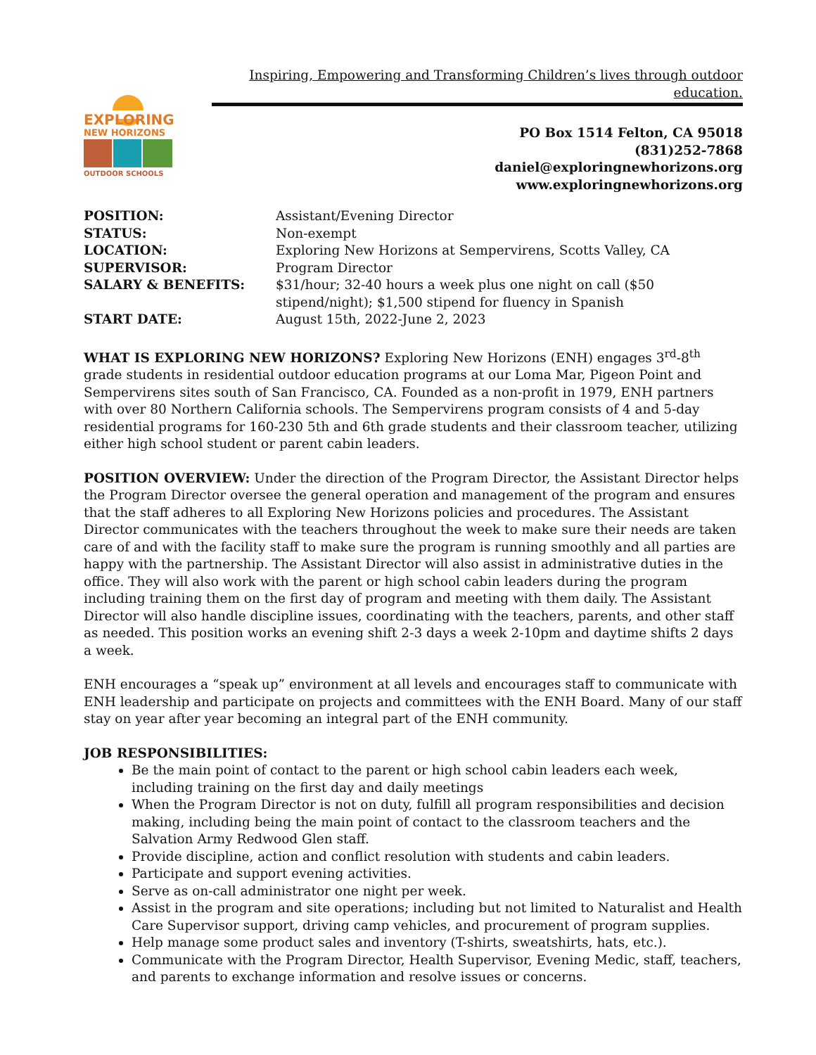EXPLORING
NEW HORIZONS
OUTDOOR SCHOOLS
Inspiring, Empowering and Transforming Children’s lives through outdoor education.
PO Box 1514 Felton, CA 95018
(831)252-7868
daniel@exploringnewhorizons.org
www.exploringnewhorizons.org
| POSITION: | Assistant/Evening Director |
| STATUS: | Non-exempt |
| LOCATION: | Exploring New Horizons at Sempervirens, Scotts Valley, CA |
| SUPERVISOR: | Program Director |
| SALARY & BENEFITS: | $31/hour; 32-40 hours a week plus one night on call ($50 stipend/night); $1,500 stipend for fluency in Spanish |
| START DATE: | August 15th, 2022-June 2, 2023 |
WHAT IS EXPLORING NEW HORIZONS? Exploring New Horizons (ENH) engages 3<sup>rd</sup>-8<sup>th</sup> grade students in residential outdoor education programs at our Loma Mar, Pigeon Point and Sempervirens sites south of San Francisco, CA. Founded as a non-profit in 1979, ENH partners with over 80 Northern California schools. The Sempervirens program consists of 4 and 5-day residential programs for 160-230 5th and 6th grade students and their classroom teacher, utilizing either high school student or parent cabin leaders.
POSITION OVERVIEW: Under the direction of the Program Director, the Assistant Director helps the Program Director oversee the general operation and management of the program and ensures that the staff adheres to all Exploring New Horizons policies and procedures. The Assistant Director communicates with the teachers throughout the week to make sure their needs are taken care of and with the facility staff to make sure the program is running smoothly and all parties are happy with the partnership. The Assistant Director will also assist in administrative duties in the office. They will also work with the parent or high school cabin leaders during the program including training them on the first day of program and meeting with them daily. The Assistant Director will also handle discipline issues, coordinating with the teachers, parents, and other staff as needed. This position works an evening shift 2-3 days a week 2-10pm and daytime shifts 2 days a week.
ENH encourages a “speak up” environment at all levels and encourages staff to communicate with ENH leadership and participate on projects and committees with the ENH Board. Many of our staff stay on year after year becoming an integral part of the ENH community.
JOB RESPONSIBILITIES:
Be the main point of contact to the parent or high school cabin leaders each week, including training on the first day and daily meetings
When the Program Director is not on duty, fulfill all program responsibilities and decision making, including being the main point of contact to the classroom teachers and the Salvation Army Redwood Glen staff.
Provide discipline, action and conflict resolution with students and cabin leaders.
Participate and support evening activities.
Serve as on-call administrator one night per week.
Assist in the program and site operations; including but not limited to Naturalist and Health Care Supervisor support, driving camp vehicles, and procurement of program supplies.
Help manage some product sales and inventory (T-shirts, sweatshirts, hats, etc.).
Communicate with the Program Director, Health Supervisor, Evening Medic, staff, teachers, and parents to exchange information and resolve issues or concerns.